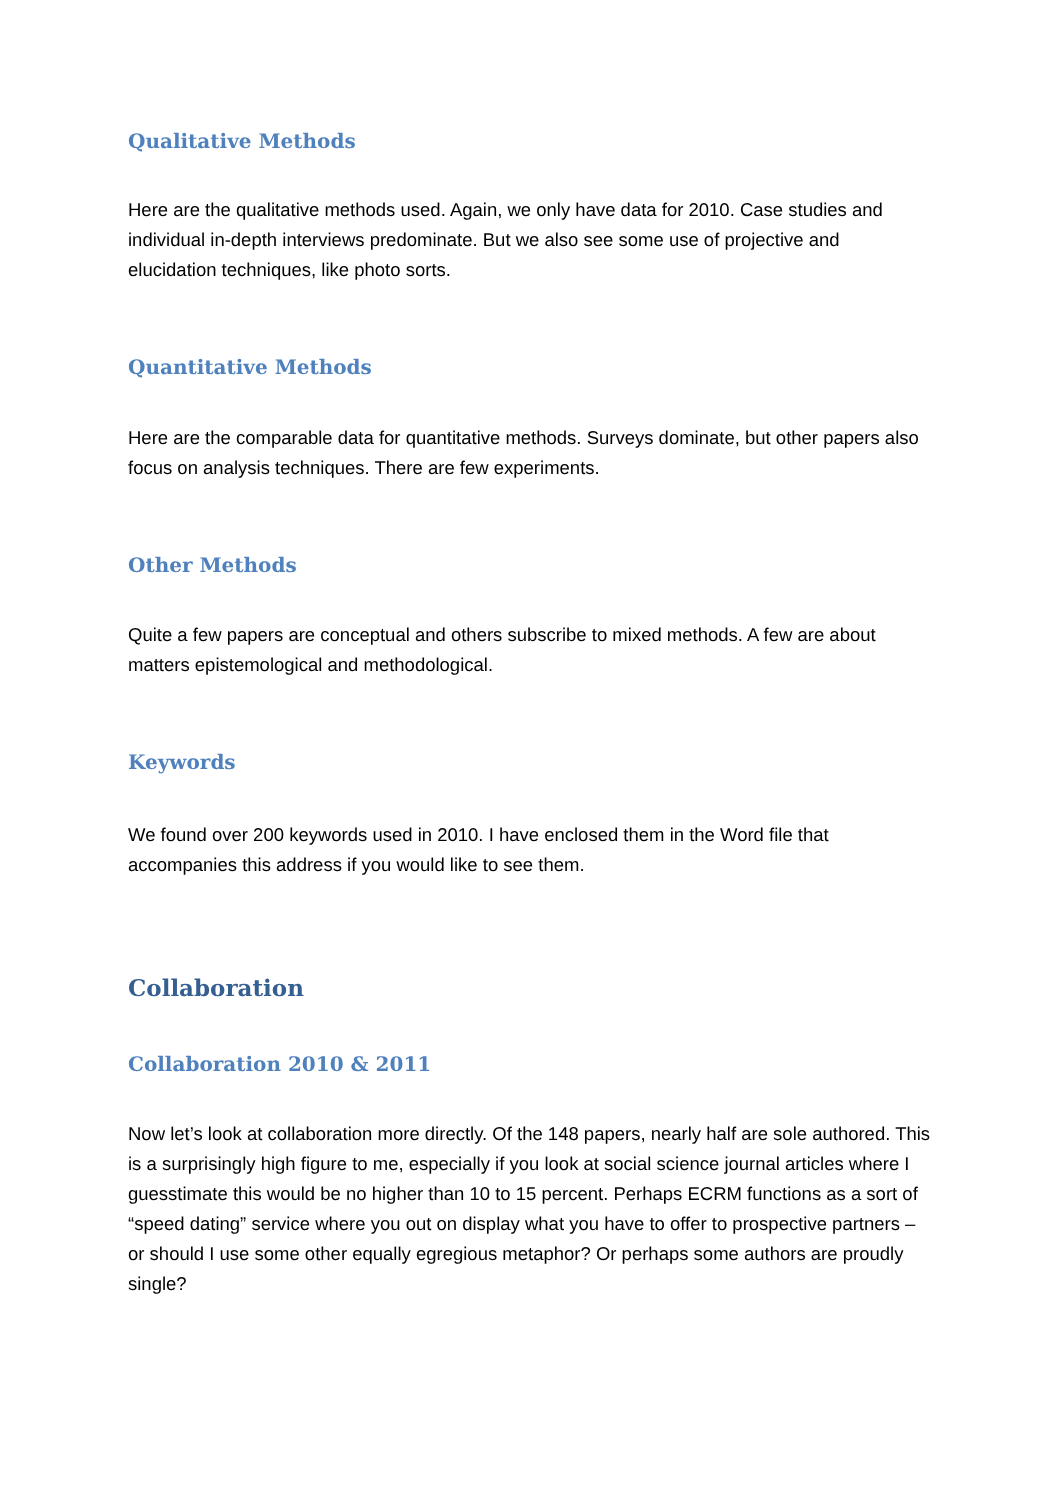Qualitative Methods
Here are the qualitative methods used. Again, we only have data for 2010. Case studies and individual in-depth interviews predominate. But we also see some use of projective and elucidation techniques, like photo sorts.
Quantitative Methods
Here are the comparable data for quantitative methods. Surveys dominate, but other papers also focus on analysis techniques. There are few experiments.
Other Methods
Quite a few papers are conceptual and others subscribe to mixed methods. A few are about matters epistemological and methodological.
Keywords
We found over 200 keywords used in 2010. I have enclosed them in the Word file that accompanies this address if you would like to see them.
Collaboration
Collaboration 2010 & 2011
Now let’s look at collaboration more directly. Of the 148 papers, nearly half are sole authored. This is a surprisingly high figure to me, especially if you look at social science journal articles where I guesstimate this would be no higher than 10 to 15 percent. Perhaps ECRM functions as a sort of “speed dating” service where you out on display what you have to offer to prospective partners – or should I use some other equally egregious metaphor? Or perhaps some authors are proudly single?